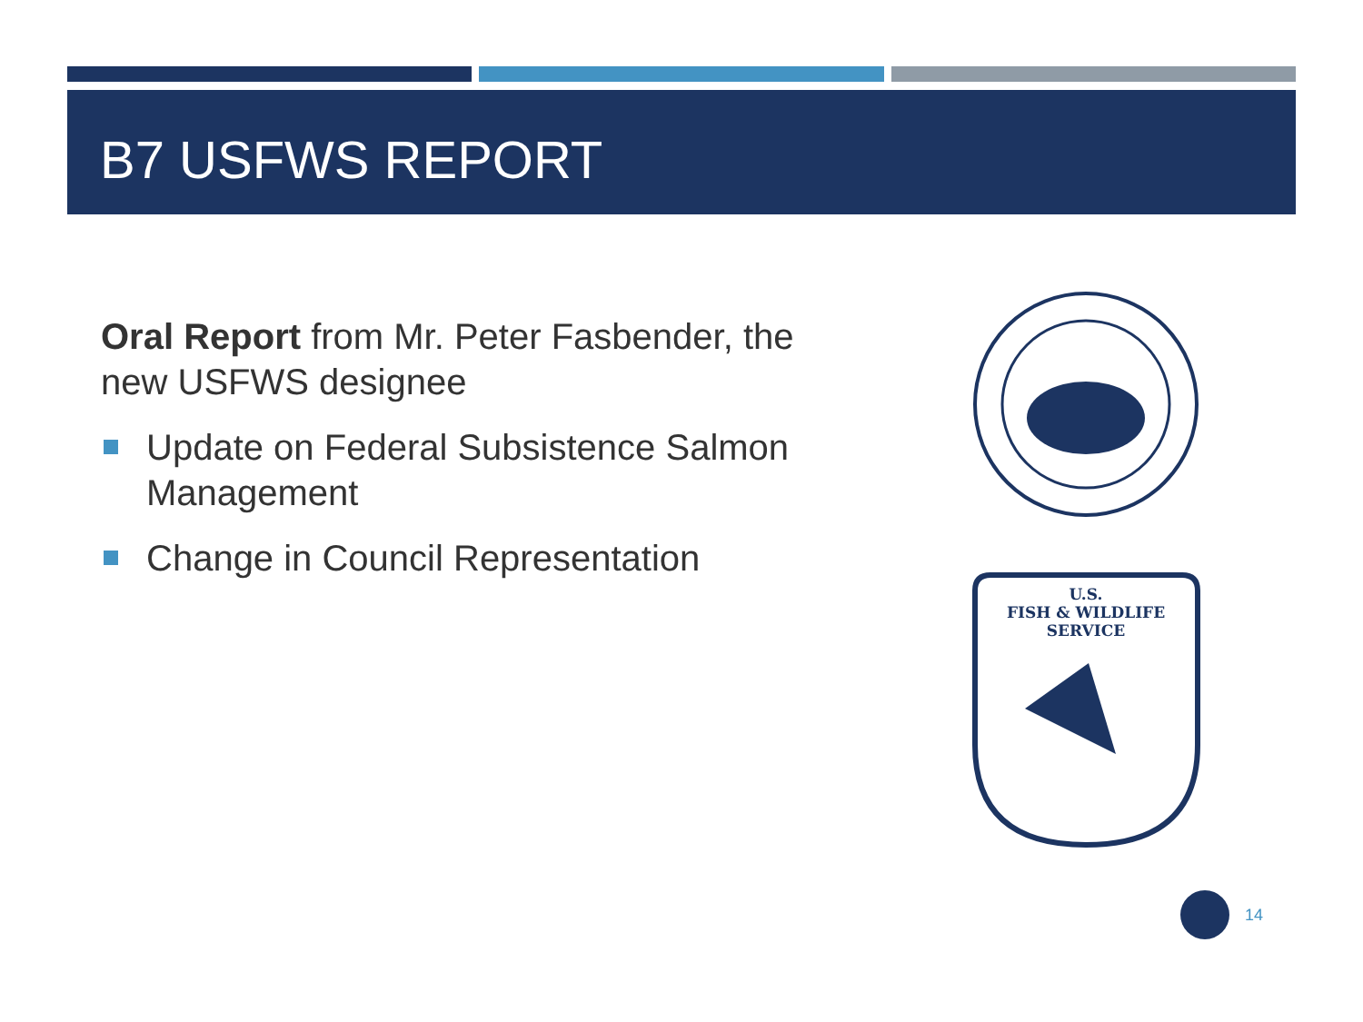B7 USFWS REPORT
Oral Report from Mr. Peter Fasbender, the new USFWS designee
Update on Federal Subsistence Salmon Management
Change in Council Representation
U.S.
FISH & WILDLIFE
SERVICE
14